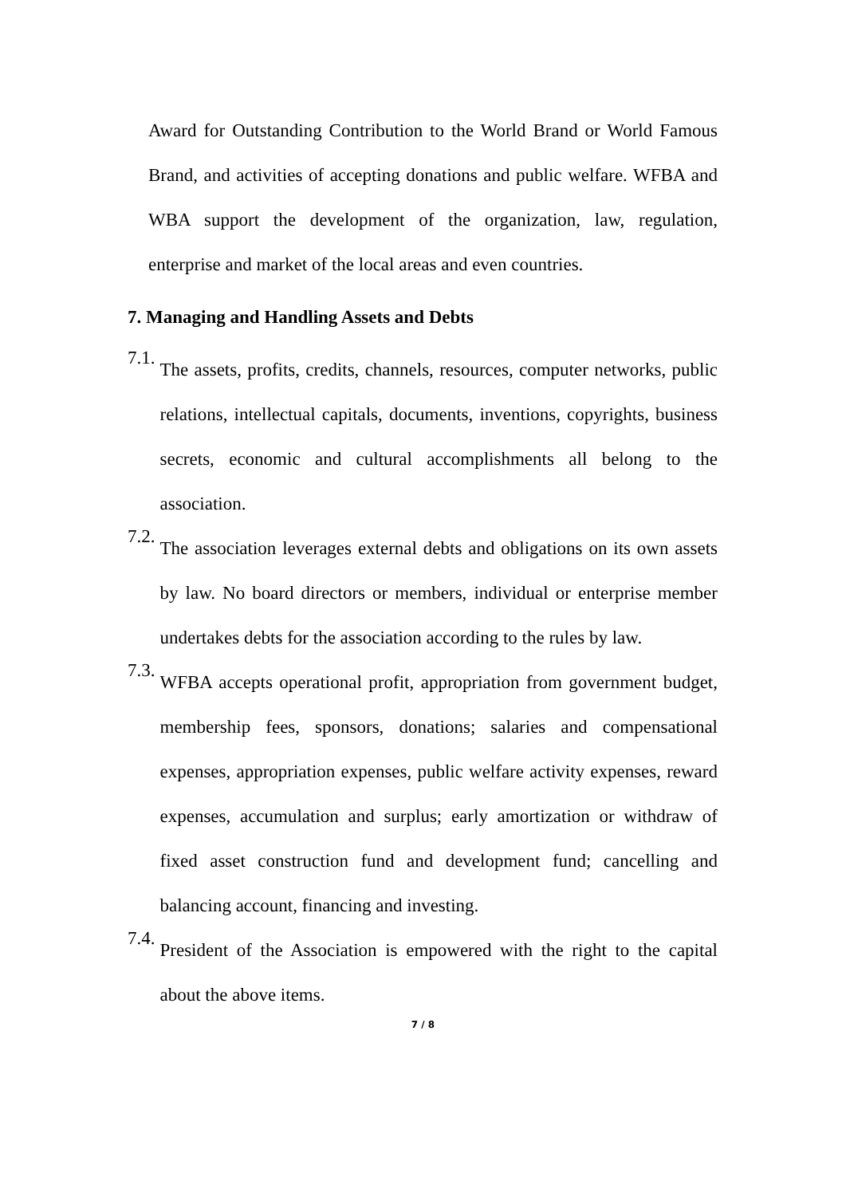Award for Outstanding Contribution to the World Brand or World Famous Brand, and activities of accepting donations and public welfare. WFBA and WBA support the development of the organization, law, regulation, enterprise and market of the local areas and even countries.
7. Managing and Handling Assets and Debts
7.1.
The assets, profits, credits, channels, resources, computer networks, public relations, intellectual capitals, documents, inventions, copyrights, business secrets, economic and cultural accomplishments all belong to the association.
7.2.
The association leverages external debts and obligations on its own assets by law. No board directors or members, individual or enterprise member undertakes debts for the association according to the rules by law.
7.3.
WFBA accepts operational profit, appropriation from government budget, membership fees, sponsors, donations; salaries and compensational expenses, appropriation expenses, public welfare activity expenses, reward expenses, accumulation and surplus; early amortization or withdraw of fixed asset construction fund and development fund; cancelling and balancing account, financing and investing.
7.4.
President of the Association is empowered with the right to the capital about the above items.
7 / 8